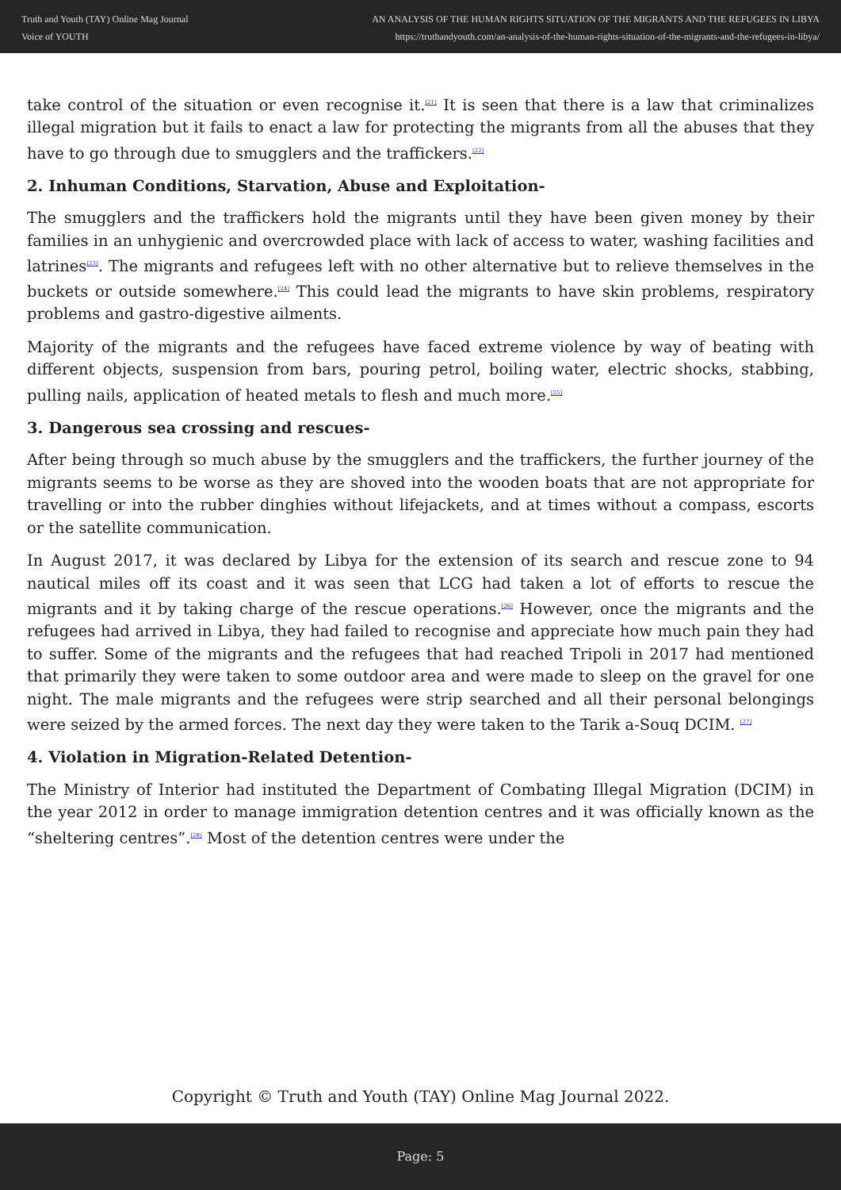Truth and Youth (TAY) Online Mag Journal
Voice of YOUTH
AN ANALYSIS OF THE HUMAN RIGHTS SITUATION OF THE MIGRANTS AND THE REFUGEES IN LIBYA
https://truthandyouth.com/an-analysis-of-the-human-rights-situation-of-the-migrants-and-the-refugees-in-libya/
take control of the situation or even recognise it.<sup>[21]</sup> It is seen that there is a law that criminalizes illegal migration but it fails to enact a law for protecting the migrants from all the abuses that they have to go through due to smugglers and the traffickers.<sup>[22]</sup>
2. Inhuman Conditions, Starvation, Abuse and Exploitation-
The smugglers and the traffickers hold the migrants until they have been given money by their families in an unhygienic and overcrowded place with lack of access to water, washing facilities and latrines<sup>[23]</sup>. The migrants and refugees left with no other alternative but to relieve themselves in the buckets or outside somewhere.<sup>[24]</sup> This could lead the migrants to have skin problems, respiratory problems and gastro-digestive ailments.
Majority of the migrants and the refugees have faced extreme violence by way of beating with different objects, suspension from bars, pouring petrol, boiling water, electric shocks, stabbing, pulling nails, application of heated metals to flesh and much more.<sup>[25]</sup>
3. Dangerous sea crossing and rescues-
After being through so much abuse by the smugglers and the traffickers, the further journey of the migrants seems to be worse as they are shoved into the wooden boats that are not appropriate for travelling or into the rubber dinghies without lifejackets, and at times without a compass, escorts or the satellite communication.
In August 2017, it was declared by Libya for the extension of its search and rescue zone to 94 nautical miles off its coast and it was seen that LCG had taken a lot of efforts to rescue the migrants and it by taking charge of the rescue operations.<sup>[26]</sup> However, once the migrants and the refugees had arrived in Libya, they had failed to recognise and appreciate how much pain they had to suffer. Some of the migrants and the refugees that had reached Tripoli in 2017 had mentioned that primarily they were taken to some outdoor area and were made to sleep on the gravel for one night. The male migrants and the refugees were strip searched and all their personal belongings were seized by the armed forces. The next day they were taken to the Tarik a-Souq DCIM. <sup>[27]</sup>
4. Violation in Migration-Related Detention-
The Ministry of Interior had instituted the Department of Combating Illegal Migration (DCIM) in the year 2012 in order to manage immigration detention centres and it was officially known as the “sheltering centres”.<sup>[28]</sup> Most of the detention centres were under the
Copyright © Truth and Youth (TAY) Online Mag Journal 2022.
Page: 5